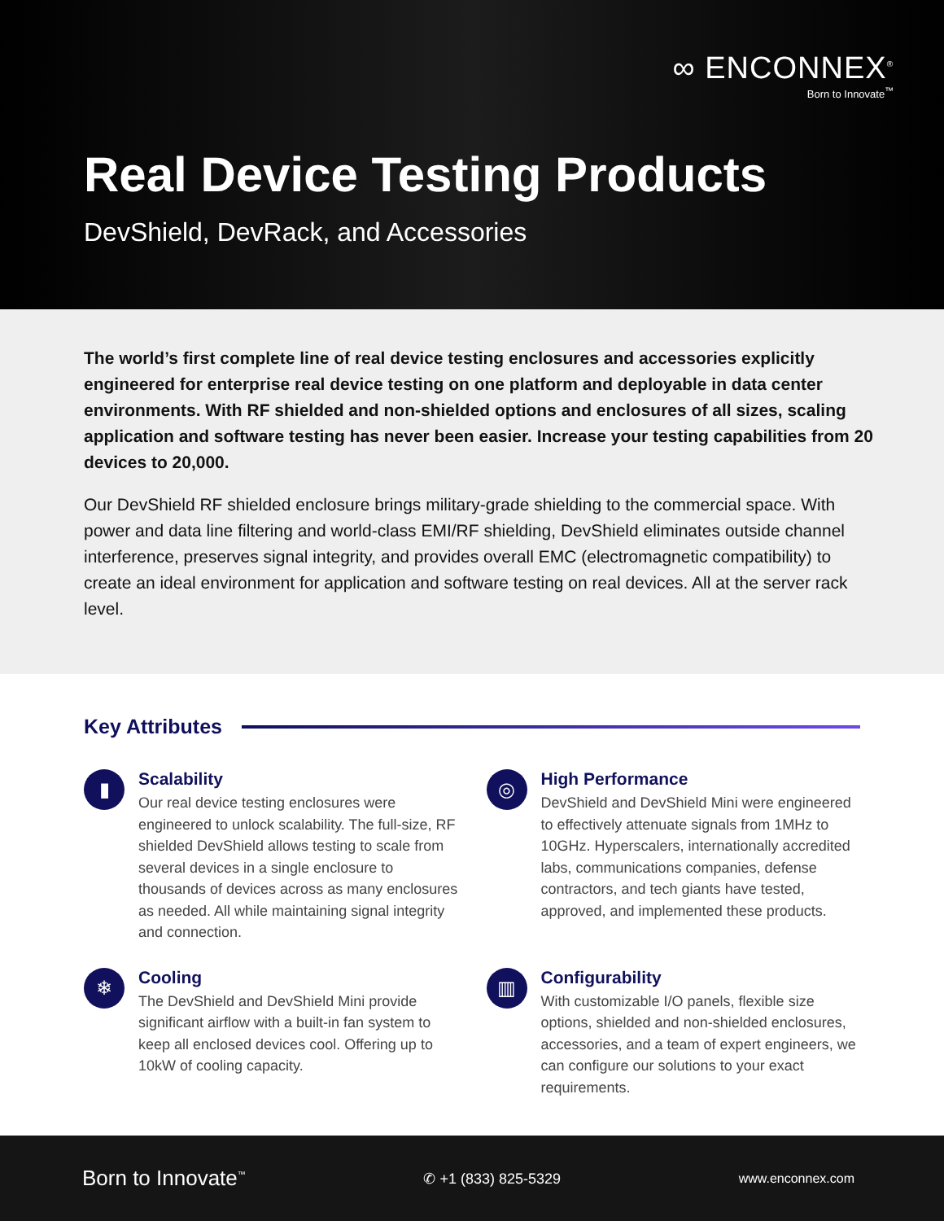∞ ENCONNEX<sup>®</sup>
Born to Innovate<sup>™</sup>
Real Device Testing Products
DevShield, DevRack, and Accessories
The world’s first complete line of real device testing enclosures and accessories explicitly engineered for enterprise real device testing on one platform and deployable in data center environments. With RF shielded and non-shielded options and enclosures of all sizes, scaling application and software testing has never been easier. Increase your testing capabilities from 20 devices to 20,000.
Our DevShield RF shielded enclosure brings military-grade shielding to the commercial space. With power and data line filtering and world-class EMI/RF shielding, DevShield eliminates outside channel interference, preserves signal integrity, and provides overall EMC (electromagnetic compatibility) to create an ideal environment for application and software testing on real devices. All at the server rack level.
Key Attributes
▮
Scalability
Our real device testing enclosures were engineered to unlock scalability. The full-size, RF shielded DevShield allows testing to scale from several devices in a single enclosure to thousands of devices across as many enclosures as needed. All while maintaining signal integrity and connection.
◎
High Performance
DevShield and DevShield Mini were engineered to effectively attenuate signals from 1MHz to 10GHz. Hyperscalers, internationally accredited labs, communications companies, defense contractors, and tech giants have tested, approved, and implemented these products.
❄
Cooling
The DevShield and DevShield Mini provide significant airflow with a built-in fan system to keep all enclosed devices cool. Offering up to 10kW of cooling capacity.
▥
Configurability
With customizable I/O panels, flexible size options, shielded and non-shielded enclosures, accessories, and a team of expert engineers, we can configure our solutions to your exact requirements.
Born to Innovate<sup>™</sup> ✆ +1 (833) 825-5329 www.enconnex.com